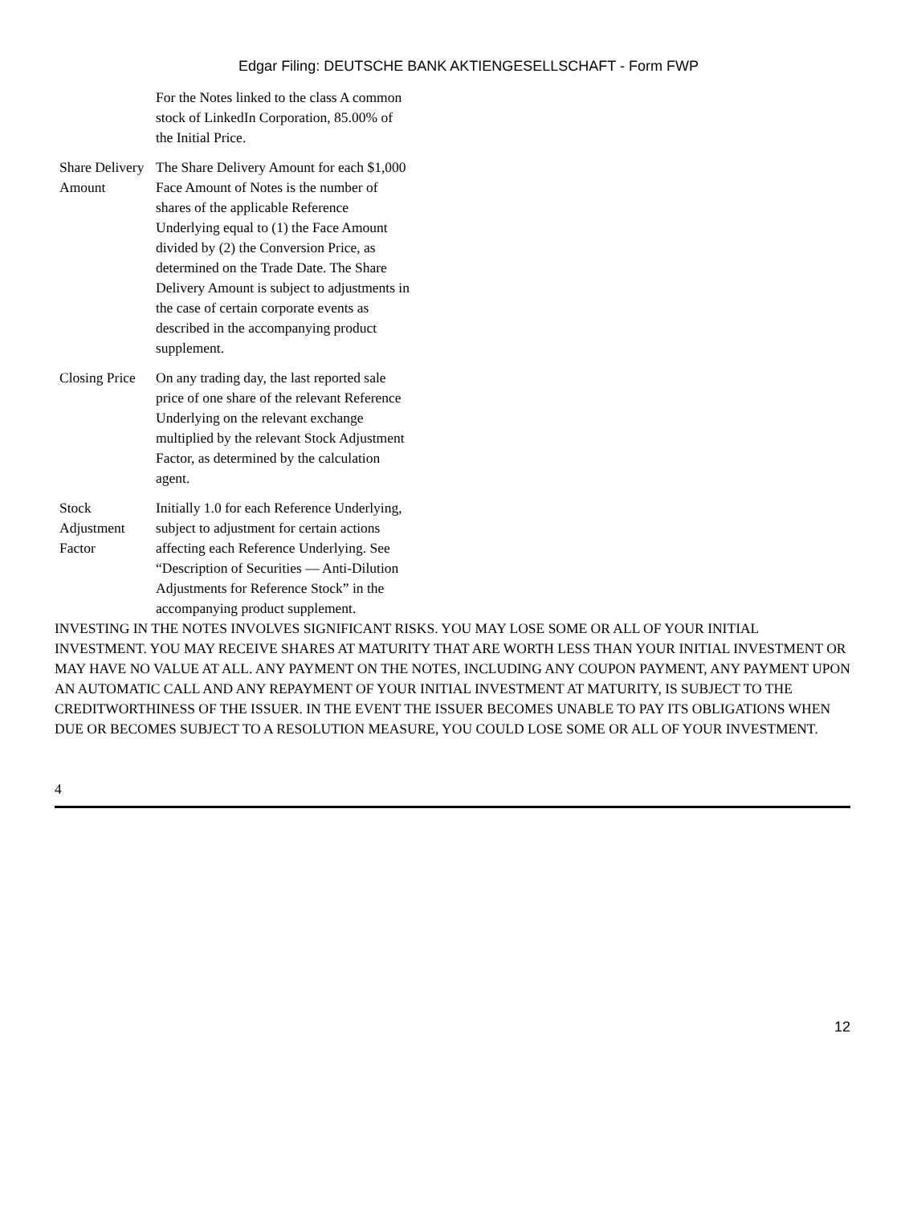Edgar Filing: DEUTSCHE BANK AKTIENGESELLSCHAFT - Form FWP
| | For the Notes linked to the class A common stock of LinkedIn Corporation, 85.00% of the Initial Price. |
| Share Delivery Amount | The Share Delivery Amount for each $1,000 Face Amount of Notes is the number of shares of the applicable Reference Underlying equal to (1) the Face Amount divided by (2) the Conversion Price, as determined on the Trade Date. The Share Delivery Amount is subject to adjustments in the case of certain corporate events as described in the accompanying product supplement. |
| Closing Price | On any trading day, the last reported sale price of one share of the relevant Reference Underlying on the relevant exchange multiplied by the relevant Stock Adjustment Factor, as determined by the calculation agent. |
| Stock Adjustment Factor | Initially 1.0 for each Reference Underlying, subject to adjustment for certain actions affecting each Reference Underlying. See “Description of Securities — Anti-Dilution Adjustments for Reference Stock” in the accompanying product supplement. |
INVESTING IN THE NOTES INVOLVES SIGNIFICANT RISKS. YOU MAY LOSE SOME OR ALL OF YOUR INITIAL INVESTMENT. YOU MAY RECEIVE SHARES AT MATURITY THAT ARE WORTH LESS THAN YOUR INITIAL INVESTMENT OR MAY HAVE NO VALUE AT ALL. ANY PAYMENT ON THE NOTES, INCLUDING ANY COUPON PAYMENT, ANY PAYMENT UPON AN AUTOMATIC CALL AND ANY REPAYMENT OF YOUR INITIAL INVESTMENT AT MATURITY, IS SUBJECT TO THE CREDITWORTHINESS OF THE ISSUER. IN THE EVENT THE ISSUER BECOMES UNABLE TO PAY ITS OBLIGATIONS WHEN DUE OR BECOMES SUBJECT TO A RESOLUTION MEASURE, YOU COULD LOSE SOME OR ALL OF YOUR INVESTMENT.
4
12